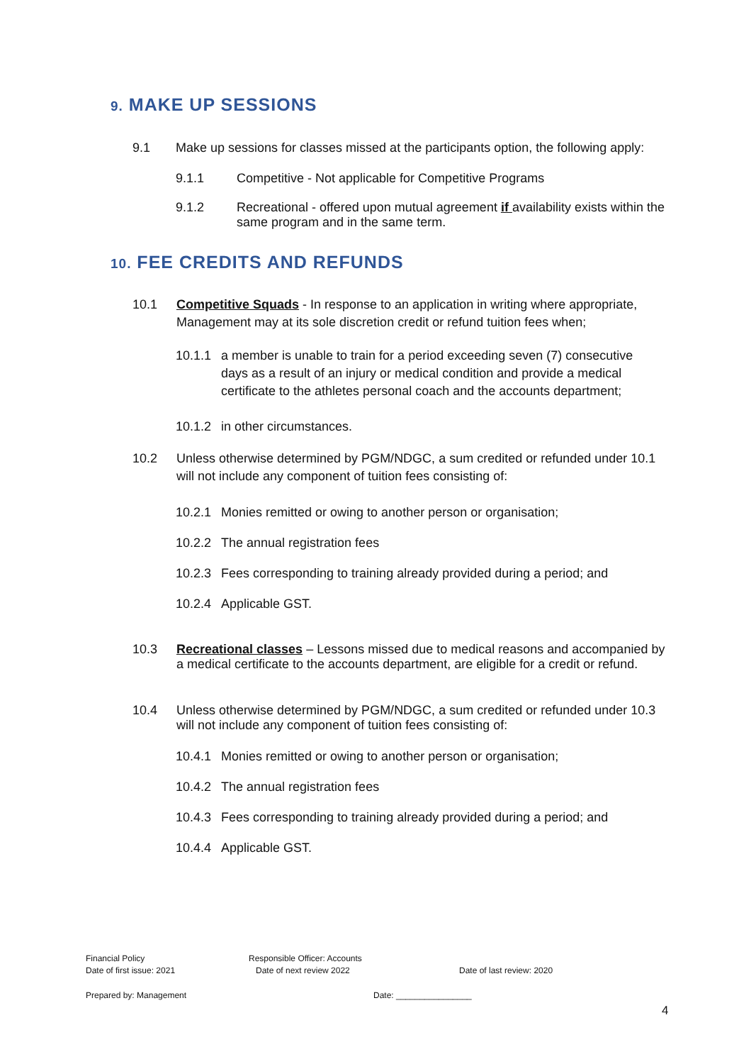9. MAKE UP SESSIONS
9.1 Make up sessions for classes missed at the participants option, the following apply:
9.1.1 Competitive - Not applicable for Competitive Programs
9.1.2 Recreational - offered upon mutual agreement if availability exists within the same program and in the same term.
10. FEE CREDITS AND REFUNDS
10.1 Competitive Squads - In response to an application in writing where appropriate, Management may at its sole discretion credit or refund tuition fees when;
10.1.1 a member is unable to train for a period exceeding seven (7) consecutive days as a result of an injury or medical condition and provide a medical certificate to the athletes personal coach and the accounts department;
10.1.2 in other circumstances.
10.2 Unless otherwise determined by PGM/NDGC, a sum credited or refunded under 10.1 will not include any component of tuition fees consisting of:
10.2.1 Monies remitted or owing to another person or organisation;
10.2.2 The annual registration fees
10.2.3 Fees corresponding to training already provided during a period; and
10.2.4 Applicable GST.
10.3 Recreational classes – Lessons missed due to medical reasons and accompanied by a medical certificate to the accounts department, are eligible for a credit or refund.
10.4 Unless otherwise determined by PGM/NDGC, a sum credited or refunded under 10.3 will not include any component of tuition fees consisting of:
10.4.1 Monies remitted or owing to another person or organisation;
10.4.2 The annual registration fees
10.4.3 Fees corresponding to training already provided during a period; and
10.4.4 Applicable GST.
Financial Policy
Date of first issue: 2021
Responsible Officer: Accounts
Date of next review 2022
Date of last review: 2020
Prepared by: Management Date: ________________
4